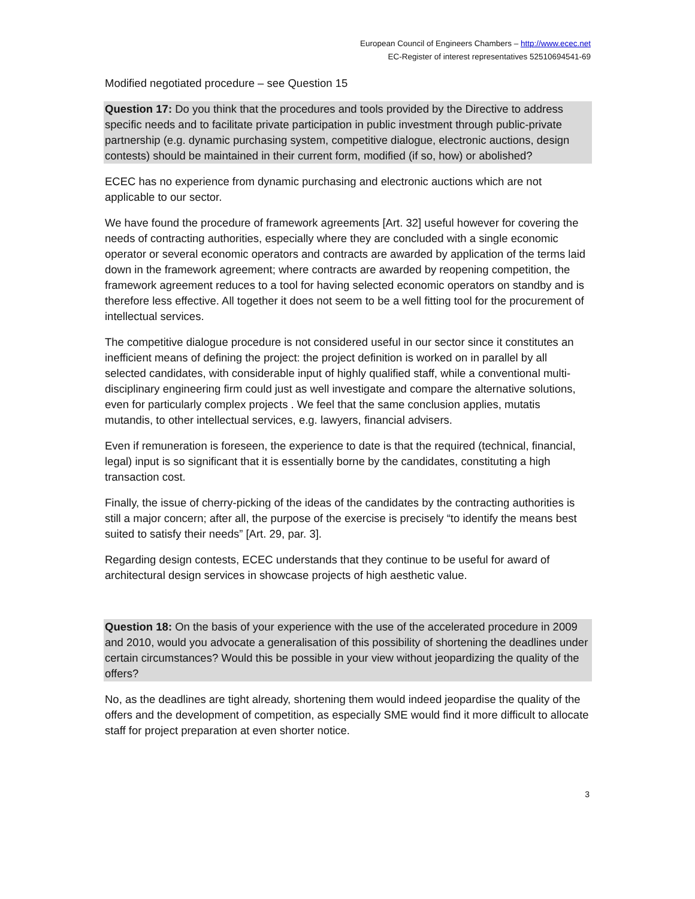European Council of Engineers Chambers – http://www.ecec.net
EC-Register of interest representatives 52510694541-69
Modified negotiated procedure – see Question 15
Question 17: Do you think that the procedures and tools provided by the Directive to address specific needs and to facilitate private participation in public investment through public-private partnership (e.g. dynamic purchasing system, competitive dialogue, electronic auctions, design contests) should be maintained in their current form, modified (if so, how) or abolished?
ECEC has no experience from dynamic purchasing and electronic auctions which are not applicable to our sector.
We have found the procedure of framework agreements [Art. 32] useful however for covering the needs of contracting authorities, especially where they are concluded with a single economic operator or several economic operators and contracts are awarded by application of the terms laid down in the framework agreement; where contracts are awarded by reopening competition, the framework agreement reduces to a tool for having selected economic operators on standby and is therefore less effective. All together it does not seem to be a well fitting tool for the procurement of intellectual services.
The competitive dialogue procedure is not considered useful in our sector since it constitutes an inefficient means of defining the project: the project definition is worked on in parallel by all selected candidates, with considerable input of highly qualified staff, while a conventional multi-disciplinary engineering firm could just as well investigate and compare the alternative solutions, even for particularly complex projects . We feel that the same conclusion applies, mutatis mutandis, to other intellectual services, e.g. lawyers, financial advisers.
Even if remuneration is foreseen, the experience to date is that the required (technical, financial, legal) input is so significant that it is essentially borne by the candidates, constituting a high transaction cost.
Finally, the issue of cherry-picking of the ideas of the candidates by the contracting authorities is still a major concern; after all, the purpose of the exercise is precisely “to identify the means best suited to satisfy their needs” [Art. 29, par. 3].
Regarding design contests, ECEC understands that they continue to be useful for award of architectural design services in showcase projects of high aesthetic value.
Question 18: On the basis of your experience with the use of the accelerated procedure in 2009 and 2010, would you advocate a generalisation of this possibility of shortening the deadlines under certain circumstances? Would this be possible in your view without jeopardizing the quality of the offers?
No, as the deadlines are tight already, shortening them would indeed jeopardise the quality of the offers and the development of competition, as especially SME would find it more difficult to allocate staff for project preparation at even shorter notice.
3